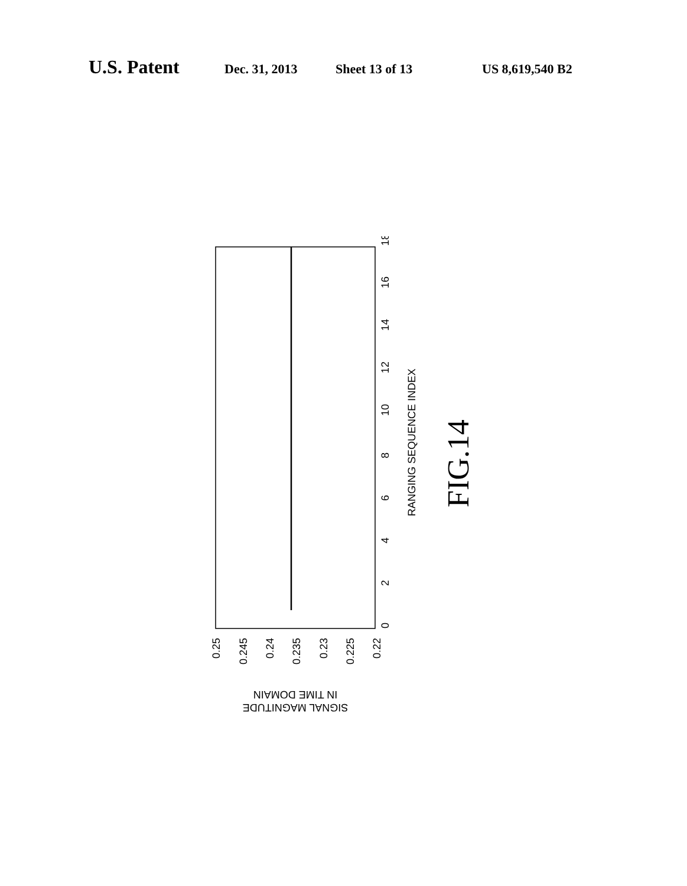U.S. Patent Dec. 31, 2013 Sheet 13 of 13 US 8,619,540 B2
0
2
4
6
8
10
12
14
16
18
RANGING SEQUENCE INDEX
FIG.14
0.25
0.245
0.24
0.235
0.23
0.225
0.22
IN TIME DOMAIN
SIGNAL MAGNITUDE